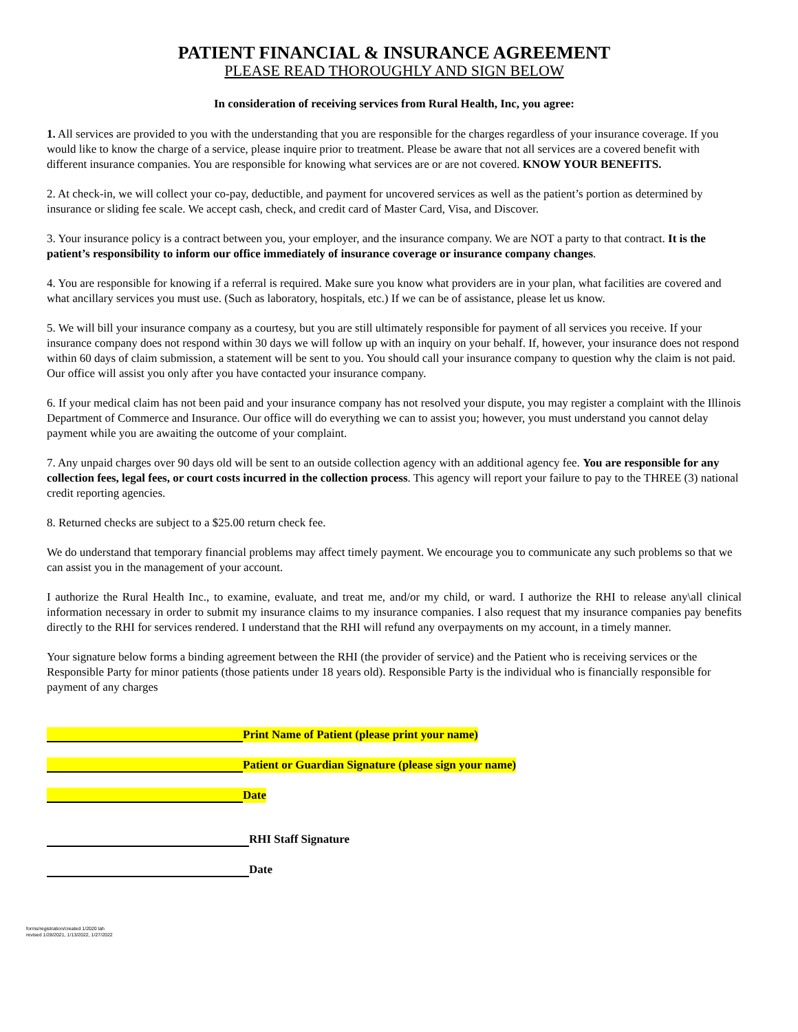PATIENT FINANCIAL & INSURANCE AGREEMENT
PLEASE READ THOROUGHLY AND SIGN BELOW
In consideration of receiving services from Rural Health, Inc, you agree:
1. All services are provided to you with the understanding that you are responsible for the charges regardless of your insurance coverage. If you would like to know the charge of a service, please inquire prior to treatment. Please be aware that not all services are a covered benefit with different insurance companies. You are responsible for knowing what services are or are not covered. KNOW YOUR BENEFITS.
2. At check-in, we will collect your co-pay, deductible, and payment for uncovered services as well as the patient’s portion as determined by insurance or sliding fee scale. We accept cash, check, and credit card of Master Card, Visa, and Discover.
3. Your insurance policy is a contract between you, your employer, and the insurance company. We are NOT a party to that contract. It is the patient’s responsibility to inform our office immediately of insurance coverage or insurance company changes.
4. You are responsible for knowing if a referral is required. Make sure you know what providers are in your plan, what facilities are covered and what ancillary services you must use. (Such as laboratory, hospitals, etc.) If we can be of assistance, please let us know.
5. We will bill your insurance company as a courtesy, but you are still ultimately responsible for payment of all services you receive. If your insurance company does not respond within 30 days we will follow up with an inquiry on your behalf. If, however, your insurance does not respond within 60 days of claim submission, a statement will be sent to you. You should call your insurance company to question why the claim is not paid. Our office will assist you only after you have contacted your insurance company.
6. If your medical claim has not been paid and your insurance company has not resolved your dispute, you may register a complaint with the Illinois Department of Commerce and Insurance. Our office will do everything we can to assist you; however, you must understand you cannot delay payment while you are awaiting the outcome of your complaint.
7. Any unpaid charges over 90 days old will be sent to an outside collection agency with an additional agency fee. You are responsible for any collection fees, legal fees, or court costs incurred in the collection process. This agency will report your failure to pay to the THREE (3) national credit reporting agencies.
8. Returned checks are subject to a $25.00 return check fee.
We do understand that temporary financial problems may affect timely payment. We encourage you to communicate any such problems so that we can assist you in the management of your account.
I authorize the Rural Health Inc., to examine, evaluate, and treat me, and/or my child, or ward. I authorize the RHI to release any\all clinical information necessary in order to submit my insurance claims to my insurance companies. I also request that my insurance companies pay benefits directly to the RHI for services rendered. I understand that the RHI will refund any overpayments on my account, in a timely manner.
Your signature below forms a binding agreement between the RHI (the provider of service) and the Patient who is receiving services or the Responsible Party for minor patients (those patients under 18 years old). Responsible Party is the individual who is financially responsible for payment of any charges
Print Name of Patient (please print your name)
Patient or Guardian Signature (please sign your name)
Date
RHI Staff Signature
Date
forms/registration/created 1/2020 lah
revised 1/28/2021, 1/13/2022, 1/27/2022